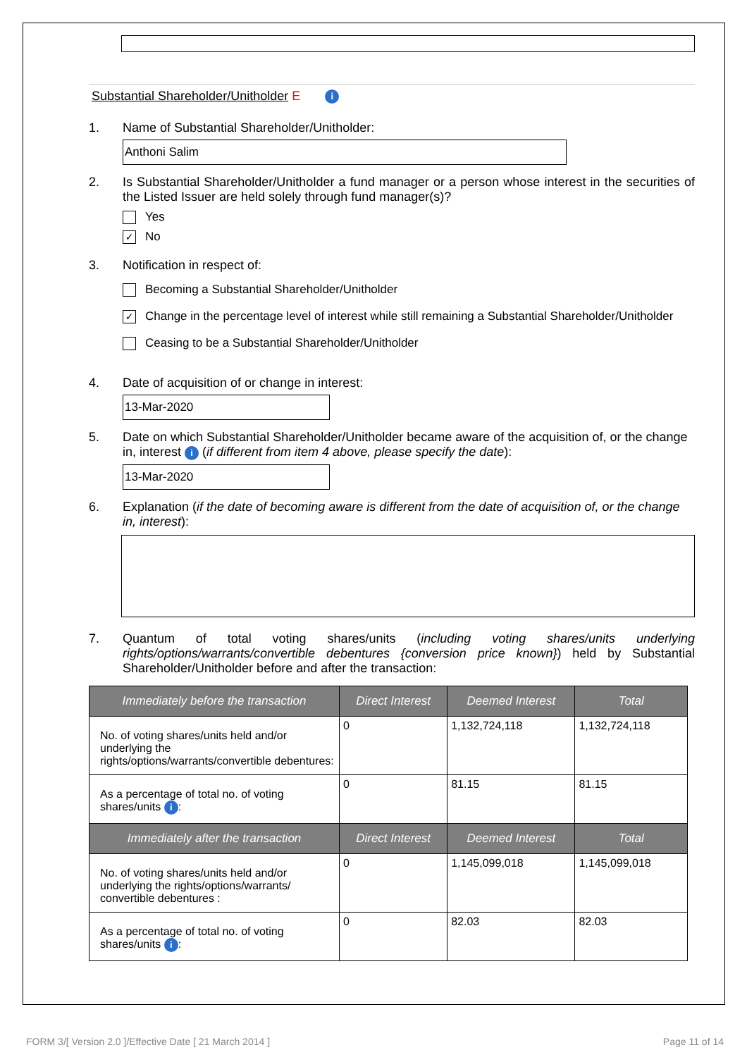Substantial Shareholder/Unitholder E i
1. Name of Substantial Shareholder/Unitholder:
Anthoni Salim
2. Is Substantial Shareholder/Unitholder a fund manager or a person whose interest in the securities of the Listed Issuer are held solely through fund manager(s)?
Yes
✓
No
3. Notification in respect of:
Becoming a Substantial Shareholder/Unitholder
✓
Change in the percentage level of interest while still remaining a Substantial Shareholder/Unitholder
Ceasing to be a Substantial Shareholder/Unitholder
4. Date of acquisition of or change in interest:
13-Mar-2020
5. Date on which Substantial Shareholder/Unitholder became aware of the acquisition of, or the change in, interest i (if different from item 4 above, please specify the date):
13-Mar-2020
6. Explanation (if the date of becoming aware is different from the date of acquisition of, or the change in, interest):
7. Quantum of total voting shares/units (including voting shares/units underlying rights/options/warrants/convertible debentures {conversion price known}) held by Substantial Shareholder/Unitholder before and after the transaction:
| Immediately before the transaction | Direct Interest | Deemed Interest | Total |
| --- | --- | --- | --- |
| No. of voting shares/units held and/or underlying the rights/options/warrants/convertible debentures: | 0 | 1,132,724,118 | 1,132,724,118 |
| As a percentage of total no. of voting shares/units i : | 0 | 81.15 | 81.15 |
| Immediately after the transaction | Direct Interest | Deemed Interest | Total |
| No. of voting shares/units held and/or underlying the rights/options/warrants/ convertible debentures : | 0 | 1,145,099,018 | 1,145,099,018 |
| As a percentage of total no. of voting shares/units i : | 0 | 82.03 | 82.03 |
FORM 3/[ Version 2.0 ]/Effective Date [ 21 March 2014 ] Page 11 of 14